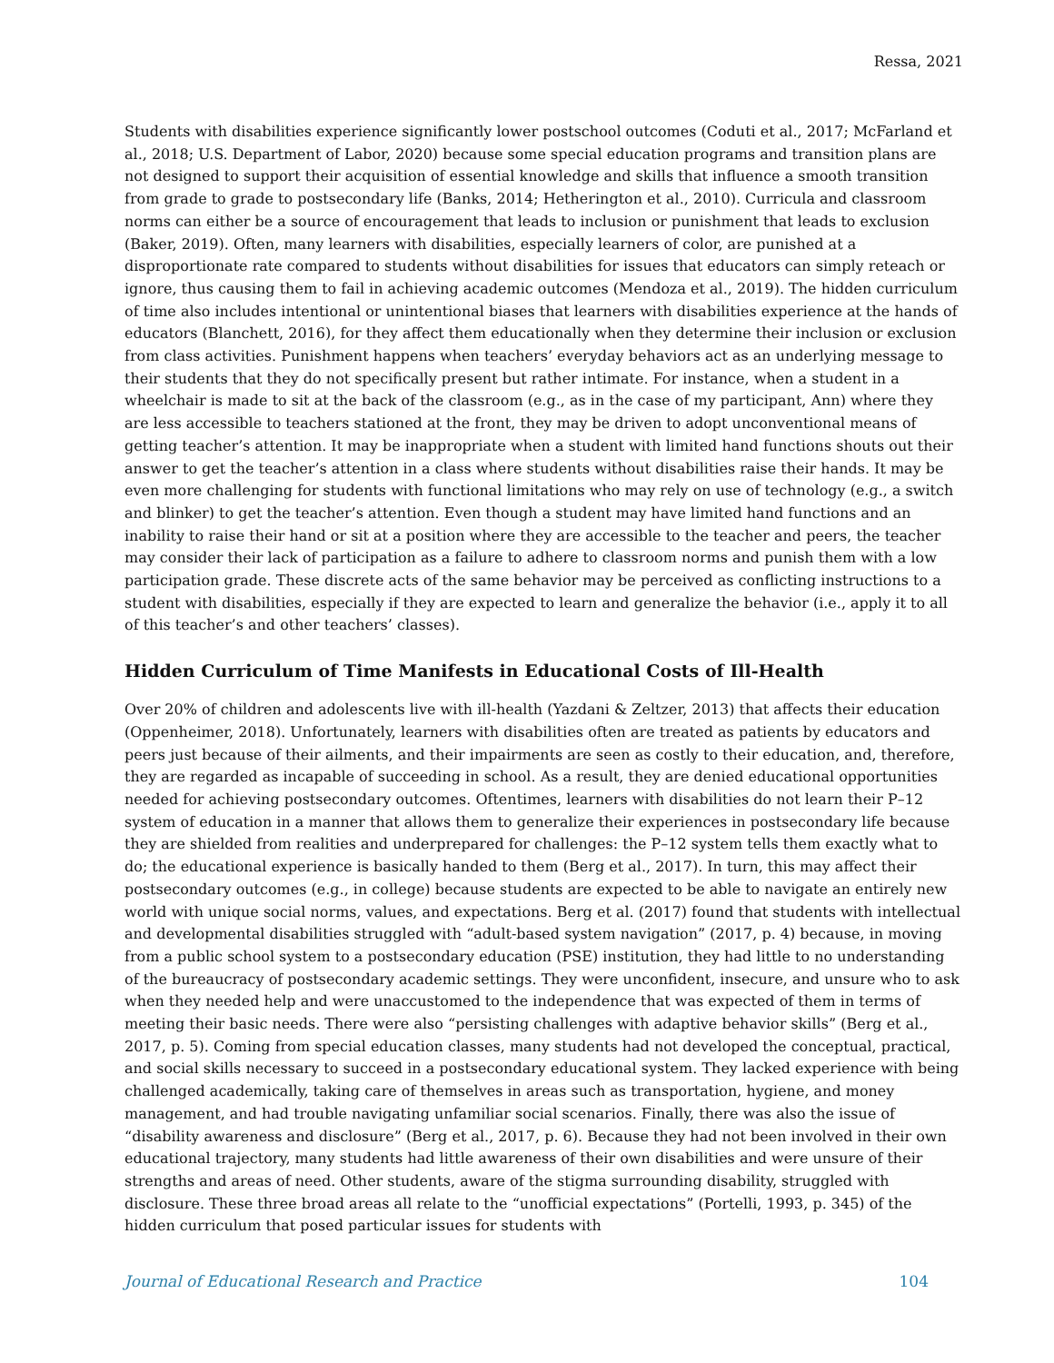Ressa, 2021
Students with disabilities experience significantly lower postschool outcomes (Coduti et al., 2017; McFarland et al., 2018; U.S. Department of Labor, 2020) because some special education programs and transition plans are not designed to support their acquisition of essential knowledge and skills that influence a smooth transition from grade to grade to postsecondary life (Banks, 2014; Hetherington et al., 2010). Curricula and classroom norms can either be a source of encouragement that leads to inclusion or punishment that leads to exclusion (Baker, 2019). Often, many learners with disabilities, especially learners of color, are punished at a disproportionate rate compared to students without disabilities for issues that educators can simply reteach or ignore, thus causing them to fail in achieving academic outcomes (Mendoza et al., 2019). The hidden curriculum of time also includes intentional or unintentional biases that learners with disabilities experience at the hands of educators (Blanchett, 2016), for they affect them educationally when they determine their inclusion or exclusion from class activities. Punishment happens when teachers’ everyday behaviors act as an underlying message to their students that they do not specifically present but rather intimate. For instance, when a student in a wheelchair is made to sit at the back of the classroom (e.g., as in the case of my participant, Ann) where they are less accessible to teachers stationed at the front, they may be driven to adopt unconventional means of getting teacher’s attention. It may be inappropriate when a student with limited hand functions shouts out their answer to get the teacher’s attention in a class where students without disabilities raise their hands. It may be even more challenging for students with functional limitations who may rely on use of technology (e.g., a switch and blinker) to get the teacher’s attention. Even though a student may have limited hand functions and an inability to raise their hand or sit at a position where they are accessible to the teacher and peers, the teacher may consider their lack of participation as a failure to adhere to classroom norms and punish them with a low participation grade. These discrete acts of the same behavior may be perceived as conflicting instructions to a student with disabilities, especially if they are expected to learn and generalize the behavior (i.e., apply it to all of this teacher’s and other teachers’ classes).
Hidden Curriculum of Time Manifests in Educational Costs of Ill-Health
Over 20% of children and adolescents live with ill-health (Yazdani & Zeltzer, 2013) that affects their education (Oppenheimer, 2018). Unfortunately, learners with disabilities often are treated as patients by educators and peers just because of their ailments, and their impairments are seen as costly to their education, and, therefore, they are regarded as incapable of succeeding in school. As a result, they are denied educational opportunities needed for achieving postsecondary outcomes. Oftentimes, learners with disabilities do not learn their P–12 system of education in a manner that allows them to generalize their experiences in postsecondary life because they are shielded from realities and underprepared for challenges: the P–12 system tells them exactly what to do; the educational experience is basically handed to them (Berg et al., 2017). In turn, this may affect their postsecondary outcomes (e.g., in college) because students are expected to be able to navigate an entirely new world with unique social norms, values, and expectations. Berg et al. (2017) found that students with intellectual and developmental disabilities struggled with “adult-based system navigation” (2017, p. 4) because, in moving from a public school system to a postsecondary education (PSE) institution, they had little to no understanding of the bureaucracy of postsecondary academic settings. They were unconfident, insecure, and unsure who to ask when they needed help and were unaccustomed to the independence that was expected of them in terms of meeting their basic needs. There were also “persisting challenges with adaptive behavior skills” (Berg et al., 2017, p. 5). Coming from special education classes, many students had not developed the conceptual, practical, and social skills necessary to succeed in a postsecondary educational system. They lacked experience with being challenged academically, taking care of themselves in areas such as transportation, hygiene, and money management, and had trouble navigating unfamiliar social scenarios. Finally, there was also the issue of “disability awareness and disclosure” (Berg et al., 2017, p. 6). Because they had not been involved in their own educational trajectory, many students had little awareness of their own disabilities and were unsure of their strengths and areas of need. Other students, aware of the stigma surrounding disability, struggled with disclosure. These three broad areas all relate to the “unofficial expectations” (Portelli, 1993, p. 345) of the hidden curriculum that posed particular issues for students with
Journal of Educational Research and Practice 104